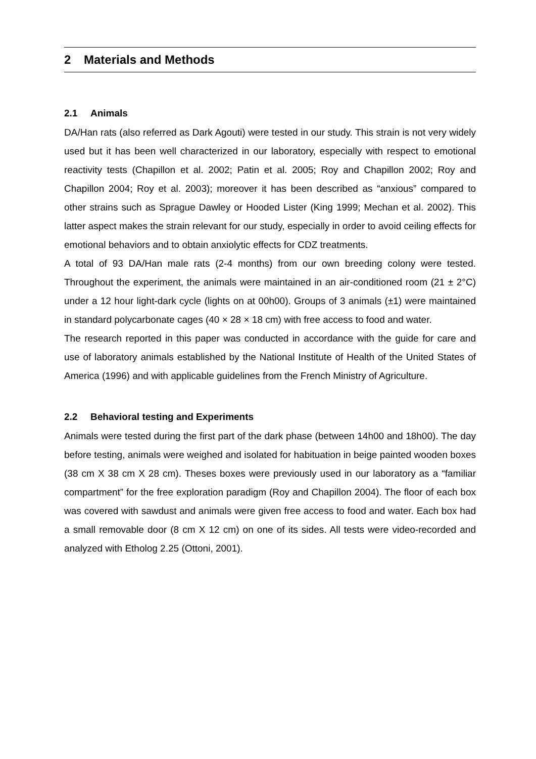2 Materials and Methods
2.1 Animals
DA/Han rats (also referred as Dark Agouti) were tested in our study. This strain is not very widely used but it has been well characterized in our laboratory, especially with respect to emotional reactivity tests (Chapillon et al. 2002; Patin et al. 2005; Roy and Chapillon 2002; Roy and Chapillon 2004; Roy et al. 2003); moreover it has been described as “anxious” compared to other strains such as Sprague Dawley or Hooded Lister (King 1999; Mechan et al. 2002). This latter aspect makes the strain relevant for our study, especially in order to avoid ceiling effects for emotional behaviors and to obtain anxiolytic effects for CDZ treatments.
A total of 93 DA/Han male rats (2-4 months) from our own breeding colony were tested. Throughout the experiment, the animals were maintained in an air-conditioned room (21 ± 2°C) under a 12 hour light-dark cycle (lights on at 00h00). Groups of 3 animals (±1) were maintained in standard polycarbonate cages (40 × 28 × 18 cm) with free access to food and water.
The research reported in this paper was conducted in accordance with the guide for care and use of laboratory animals established by the National Institute of Health of the United States of America (1996) and with applicable guidelines from the French Ministry of Agriculture.
2.2 Behavioral testing and Experiments
Animals were tested during the first part of the dark phase (between 14h00 and 18h00). The day before testing, animals were weighed and isolated for habituation in beige painted wooden boxes (38 cm X 38 cm X 28 cm). Theses boxes were previously used in our laboratory as a “familiar compartment” for the free exploration paradigm (Roy and Chapillon 2004). The floor of each box was covered with sawdust and animals were given free access to food and water. Each box had a small removable door (8 cm X 12 cm) on one of its sides. All tests were video-recorded and analyzed with Etholog 2.25 (Ottoni, 2001).